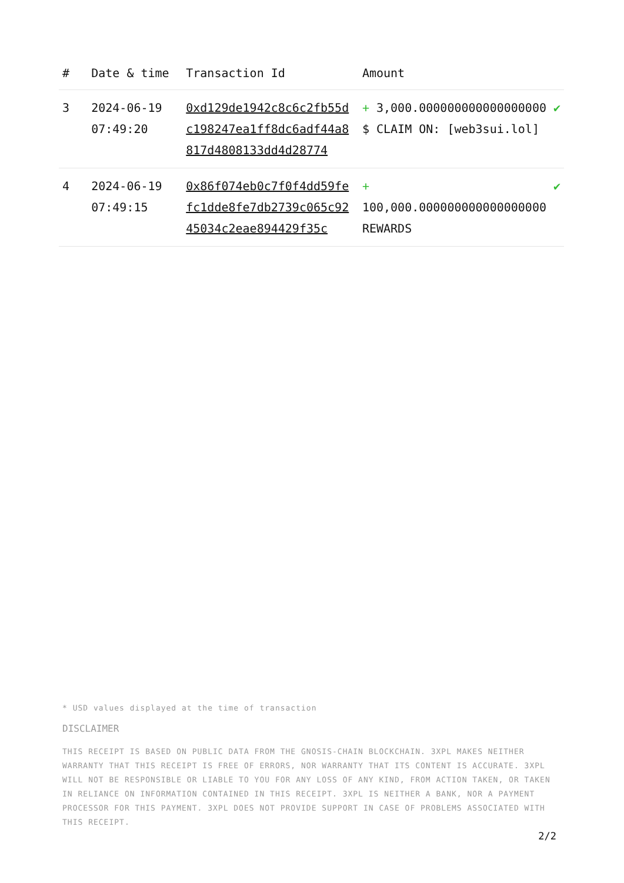| # | Date & time | Transaction Id | Amount | |
| --- | --- | --- | --- | --- |
| 3 | 2024-06-19 07:49:20 | 0xd129de1942c8c6c2fb55dc198247ea1ff8dc6adf44a8817d4808133dd4d28774 | + 3,000.000000000000000000 $ CLAIM ON: [web3sui.lol] | ✔ |
| 4 | 2024-06-19 07:49:15 | 0x86f074eb0c7f0f4dd59fefc1dde8fe7db2739c065c9245034c2eae894429f35c | + 100,000.000000000000000000 REWARDS | ✔ |
* USD values displayed at the time of transaction
DISCLAIMER
THIS RECEIPT IS BASED ON PUBLIC DATA FROM THE GNOSIS-CHAIN BLOCKCHAIN. 3XPL MAKES NEITHER WARRANTY THAT THIS RECEIPT IS FREE OF ERRORS, NOR WARRANTY THAT ITS CONTENT IS ACCURATE. 3XPL WILL NOT BE RESPONSIBLE OR LIABLE TO YOU FOR ANY LOSS OF ANY KIND, FROM ACTION TAKEN, OR TAKEN IN RELIANCE ON INFORMATION CONTAINED IN THIS RECEIPT. 3XPL IS NEITHER A BANK, NOR A PAYMENT PROCESSOR FOR THIS PAYMENT. 3XPL DOES NOT PROVIDE SUPPORT IN CASE OF PROBLEMS ASSOCIATED WITH THIS RECEIPT.
2/2